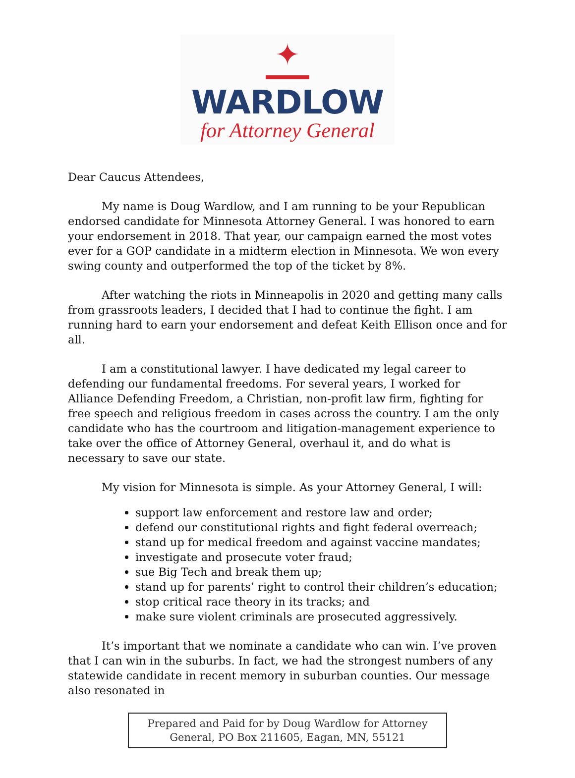✦
WARDLOW
for Attorney General
Dear Caucus Attendees,
My name is Doug Wardlow, and I am running to be your Republican endorsed candidate for Minnesota Attorney General. I was honored to earn your endorsement in 2018. That year, our campaign earned the most votes ever for a GOP candidate in a midterm election in Minnesota. We won every swing county and outperformed the top of the ticket by 8%.
After watching the riots in Minneapolis in 2020 and getting many calls from grassroots leaders, I decided that I had to continue the fight. I am running hard to earn your endorsement and defeat Keith Ellison once and for all.
I am a constitutional lawyer. I have dedicated my legal career to defending our fundamental freedoms. For several years, I worked for Alliance Defending Freedom, a Christian, non-profit law firm, fighting for free speech and religious freedom in cases across the country. I am the only candidate who has the courtroom and litigation-management experience to take over the office of Attorney General, overhaul it, and do what is necessary to save our state.
My vision for Minnesota is simple. As your Attorney General, I will:
support law enforcement and restore law and order;
defend our constitutional rights and fight federal overreach;
stand up for medical freedom and against vaccine mandates;
investigate and prosecute voter fraud;
sue Big Tech and break them up;
stand up for parents’ right to control their children’s education;
stop critical race theory in its tracks; and
make sure violent criminals are prosecuted aggressively.
It’s important that we nominate a candidate who can win. I’ve proven that I can win in the suburbs. In fact, we had the strongest numbers of any statewide candidate in recent memory in suburban counties. Our message also resonated in
Prepared and Paid for by Doug Wardlow for Attorney
General, PO Box 211605, Eagan, MN, 55121